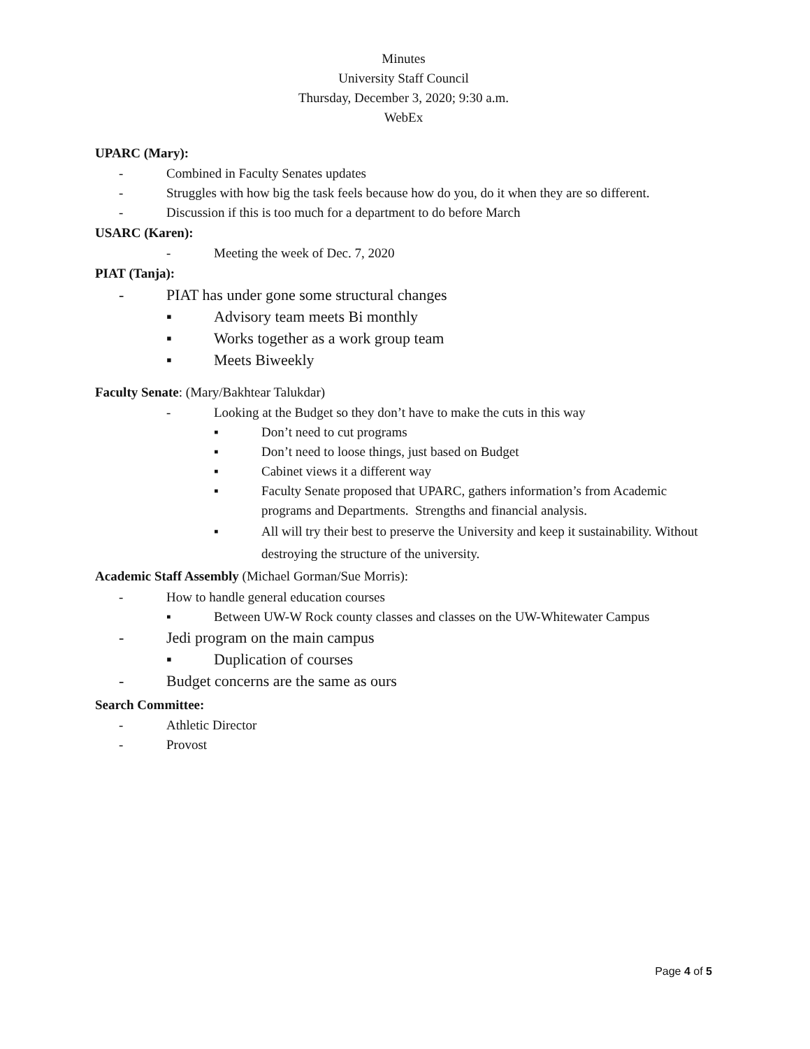Minutes
University Staff Council
Thursday, December 3, 2020; 9:30 a.m.
WebEx
UPARC (Mary):
- Combined in Faculty Senates updates
- Struggles with how big the task feels because how do you, do it when they are so different.
- Discussion if this is too much for a department to do before March
USARC (Karen):
- Meeting the week of Dec. 7, 2020
PIAT (Tanja):
- PIAT has under gone some structural changes
▪ Advisory team meets Bi monthly
▪ Works together as a work group team
▪ Meets Biweekly
Faculty Senate: (Mary/Bakhtear Talukdar)
- Looking at the Budget so they don’t have to make the cuts in this way
▪ Don’t need to cut programs
▪ Don’t need to loose things, just based on Budget
▪ Cabinet views it a different way
▪ Faculty Senate proposed that UPARC, gathers information’s from Academic programs and Departments. Strengths and financial analysis.
▪ All will try their best to preserve the University and keep it sustainability. Without destroying the structure of the university.
Academic Staff Assembly (Michael Gorman/Sue Morris):
- How to handle general education courses
▪ Between UW-W Rock county classes and classes on the UW-Whitewater Campus
- Jedi program on the main campus
▪ Duplication of courses
- Budget concerns are the same as ours
Search Committee:
- Athletic Director
- Provost
Page 4 of 5